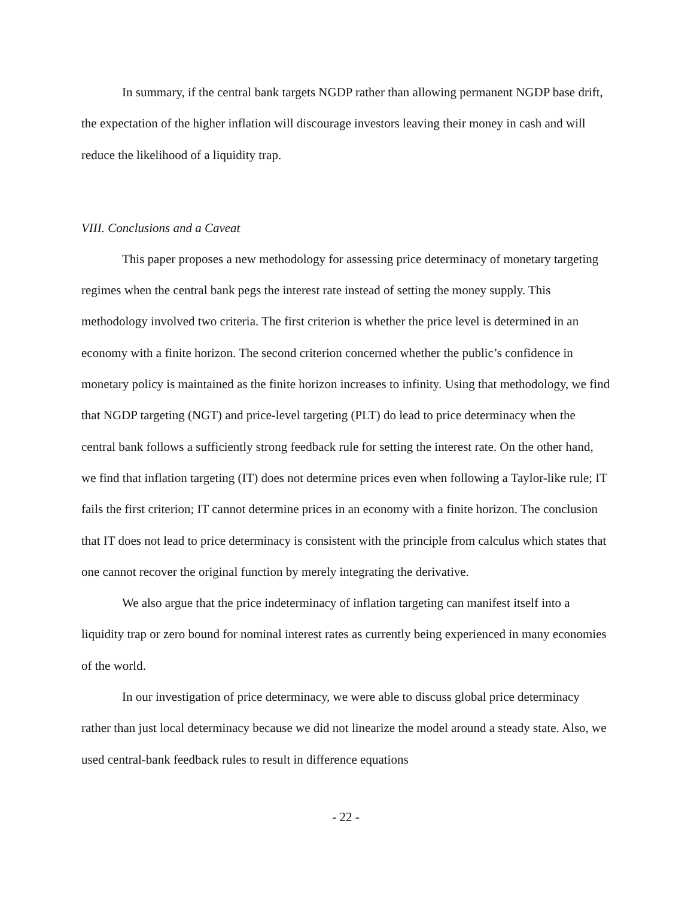In summary, if the central bank targets NGDP rather than allowing permanent NGDP base drift, the expectation of the higher inflation will discourage investors leaving their money in cash and will reduce the likelihood of a liquidity trap.
VIII. Conclusions and a Caveat
This paper proposes a new methodology for assessing price determinacy of monetary targeting regimes when the central bank pegs the interest rate instead of setting the money supply. This methodology involved two criteria. The first criterion is whether the price level is determined in an economy with a finite horizon. The second criterion concerned whether the public’s confidence in monetary policy is maintained as the finite horizon increases to infinity. Using that methodology, we find that NGDP targeting (NGT) and price-level targeting (PLT) do lead to price determinacy when the central bank follows a sufficiently strong feedback rule for setting the interest rate. On the other hand, we find that inflation targeting (IT) does not determine prices even when following a Taylor-like rule; IT fails the first criterion; IT cannot determine prices in an economy with a finite horizon. The conclusion that IT does not lead to price determinacy is consistent with the principle from calculus which states that one cannot recover the original function by merely integrating the derivative.
We also argue that the price indeterminacy of inflation targeting can manifest itself into a liquidity trap or zero bound for nominal interest rates as currently being experienced in many economies of the world.
In our investigation of price determinacy, we were able to discuss global price determinacy rather than just local determinacy because we did not linearize the model around a steady state. Also, we used central-bank feedback rules to result in difference equations
- 22 -